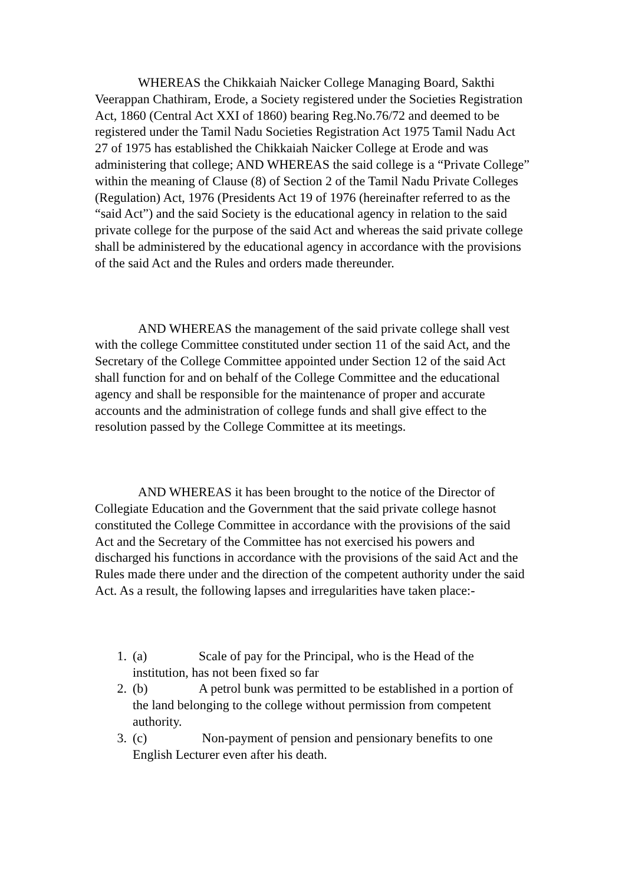WHEREAS the Chikkaiah Naicker College Managing Board, Sakthi Veerappan Chathiram, Erode, a Society registered under the Societies Registration Act, 1860 (Central Act XXI of 1860) bearing Reg.No.76/72 and deemed to be registered under the Tamil Nadu Societies Registration Act 1975 Tamil Nadu Act 27 of 1975 has established the Chikkaiah Naicker College at Erode and was administering that college; AND WHEREAS the said college is a “Private College” within the meaning of Clause (8) of Section 2 of the Tamil Nadu Private Colleges (Regulation) Act, 1976 (Presidents Act 19 of 1976 (hereinafter referred to as the “said Act”) and the said Society is the educational agency in relation to the said private college for the purpose of the said Act and whereas the said private college shall be administered by the educational agency in accordance with the provisions of the said Act and the Rules and orders made thereunder.
AND WHEREAS the management of the said private college shall vest with the college Committee constituted under section 11 of the said Act, and the Secretary of the College Committee appointed under Section 12 of the said Act shall function for and on behalf of the College Committee and the educational agency and shall be responsible for the maintenance of proper and accurate accounts and the administration of college funds and shall give effect to the resolution passed by the College Committee at its meetings.
AND WHEREAS it has been brought to the notice of the Director of Collegiate Education and the Government that the said private college hasnot constituted the College Committee in accordance with the provisions of the said Act and the Secretary of the Committee has not exercised his powers and discharged his functions in accordance with the provisions of the said Act and the Rules made there under and the direction of the competent authority under the said Act. As a result, the following lapses and irregularities have taken place:-
1. (a) Scale of pay for the Principal, who is the Head of the institution, has not been fixed so far
2. (b) A petrol bunk was permitted to be established in a portion of the land belonging to the college without permission from competent authority.
3. (c) Non-payment of pension and pensionary benefits to one English Lecturer even after his death.